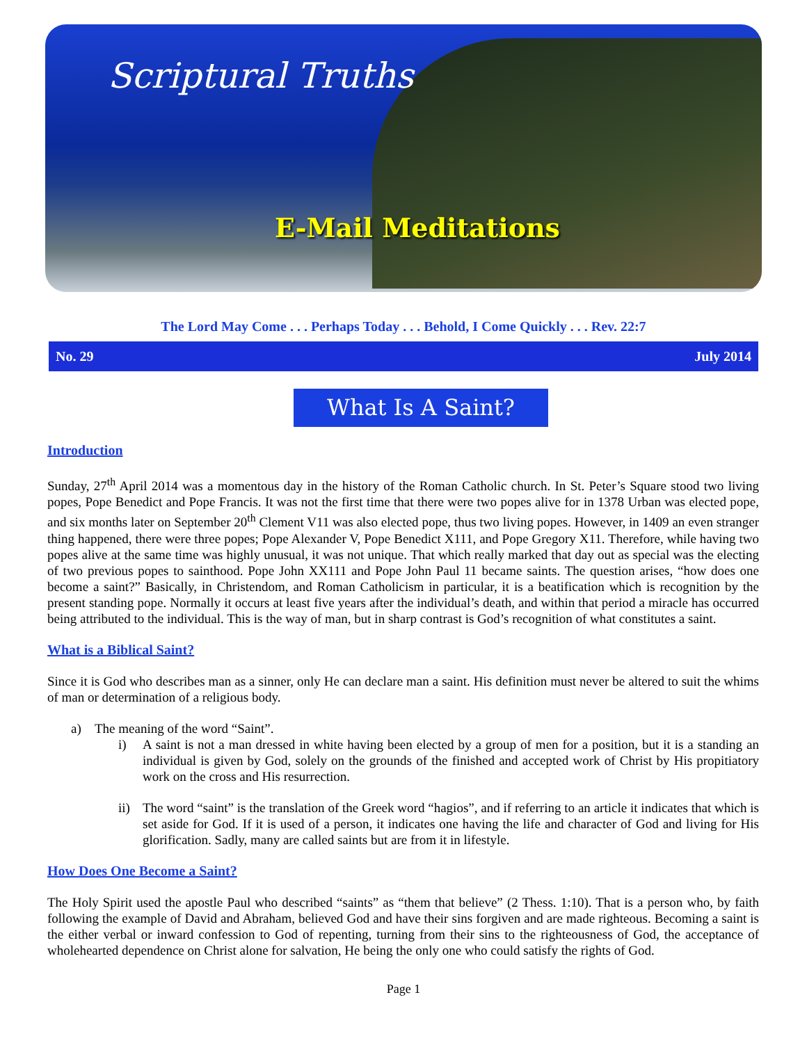Scriptural Truths
E-Mail Meditations
The Lord May Come . . . Perhaps Today . . . Behold, I Come Quickly . . . Rev. 22:7
No. 29 July 2014
What Is A Saint?
Introduction
Sunday, 27<sup>th</sup> April 2014 was a momentous day in the history of the Roman Catholic church. In St. Peter’s Square stood two living popes, Pope Benedict and Pope Francis. It was not the first time that there were two popes alive for in 1378 Urban was elected pope, and six months later on September 20<sup>th</sup> Clement V11 was also elected pope, thus two living popes. However, in 1409 an even stranger thing happened, there were three popes; Pope Alexander V, Pope Benedict X111, and Pope Gregory X11. Therefore, while having two popes alive at the same time was highly unusual, it was not unique. That which really marked that day out as special was the electing of two previous popes to sainthood. Pope John XX111 and Pope John Paul 11 became saints. The question arises, “how does one become a saint?” Basically, in Christendom, and Roman Catholicism in particular, it is a beatification which is recognition by the present standing pope. Normally it occurs at least five years after the individual’s death, and within that period a miracle has occurred being attributed to the individual. This is the way of man, but in sharp contrast is God’s recognition of what constitutes a saint.
What is a Biblical Saint?
Since it is God who describes man as a sinner, only He can declare man a saint. His definition must never be altered to suit the whims of man or determination of a religious body.
a) The meaning of the word “Saint”.
i) A saint is not a man dressed in white having been elected by a group of men for a position, but it is a standing an individual is given by God, solely on the grounds of the finished and accepted work of Christ by His propitiatory work on the cross and His resurrection.
ii) The word “saint” is the translation of the Greek word “hagios”, and if referring to an article it indicates that which is set aside for God. If it is used of a person, it indicates one having the life and character of God and living for His glorification. Sadly, many are called saints but are from it in lifestyle.
How Does One Become a Saint?
The Holy Spirit used the apostle Paul who described “saints” as “them that believe” (2 Thess. 1:10). That is a person who, by faith following the example of David and Abraham, believed God and have their sins forgiven and are made righteous. Becoming a saint is the either verbal or inward confession to God of repenting, turning from their sins to the righteousness of God, the acceptance of wholehearted dependence on Christ alone for salvation, He being the only one who could satisfy the rights of God.
Page 1